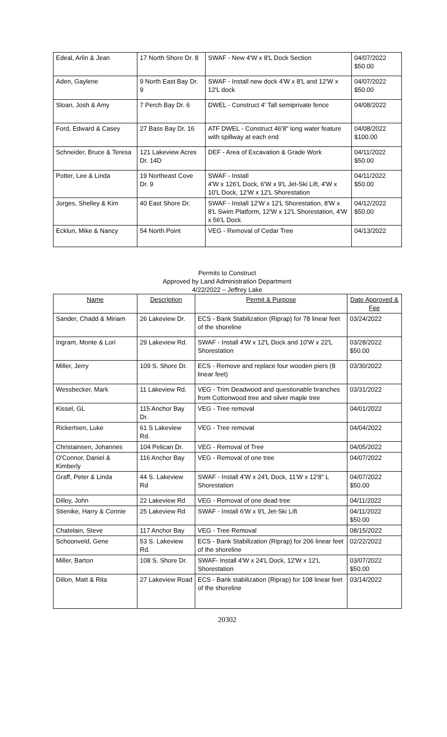| Edeal, Arlin & Jean | 17 North Shore Dr. 8 | SWAF - New 4'W x 8'L Dock Section | 04/07/2022 $50.00 |
| Aden, Gaylene | 9 North East Bay Dr. 9 | SWAF - Install new dock 4'W x 8'L and 12'W x 12'L dock | 04/07/2022 $50.00 |
| Sloan, Josh & Amy | 7 Perch Bay Dr. 6 | DWEL - Construct 4' Tall semiprivate fence | 04/08/2022 |
| Ford, Edward & Casey | 27 Bass Bay Dr. 16 | ATF DWEL - Construct 46'8" long water feature with spillway at each end | 04/08/2022 $100.00 |
| Schneider, Bruce & Teresa | 121 Lakeview Acres Dr. 14D | DEF - Area of Excavation & Grade Work | 04/11/2022 $50.00 |
| Potter, Lee & Linda | 19 Northeast Cove Dr. 9 | SWAF - Install 4'W x 126'L Dock, 6'W x 9'L Jet-Ski Lift, 4'W x 10'L Dock, 12'W x 12'L Shorestation | 04/11/2022 $50.00 |
| Jorges, Shelley & Kim | 40 East Shore Dr. | SWAF - Install 12'W x 12'L Shorestation, 8'W x 8'L Swim Platform, 12'W x 12'L Shorestation, 4'W x 56'L Dock | 04/12/2022 $50.00 |
| Ecklun, Mike & Nancy | 54 North Point | VEG - Removal of Cedar Tree | 04/13/2022 |
Permits to Construct
Approved by Land Administration Department
4/22/2022 – Jeffrey Lake
| Name | Description | Permit & Purpose | Date Approved & Fee |
| --- | --- | --- | --- |
| Sander, Chadd & Miriam | 26 Lakeview Dr. | ECS - Bank Stabilization (Riprap) for 78 linear feet of the shoreline | 03/24/2022 |
| Ingram, Monte & Lori | 29 Lakeview Rd. | SWAF - Install 4'W x 12'L Dock and 10'W x 22'L Shorestation | 03/28/2022 $50.00 |
| Miller, Jerry | 109 S. Shore Dr. | ECS - Remove and replace four wooden piers (8 linear feet) | 03/30/2022 |
| Wessbecker, Mark | 11 Lakeview Rd. | VEG - Trim Deadwood and questionable branches from Cottonwood tree and silver maple tree | 03/31/2022 |
| Kissel, GL | 115 Anchor Bay Dr. | VEG - Tree removal | 04/01/2022 |
| Rickertsen, Luke | 61 S Lakeview Rd. | VEG - Tree removal | 04/04/2022 |
| Christainsen, Johannes | 104 Pelican Dr. | VEG - Removal of Tree | 04/05/2022 |
| O'Connor, Daniel & Kimberly | 116 Anchor Bay | VEG - Removal of one tree | 04/07/2022 |
| Graff, Peter & Linda | 44 S. Lakeview Rd | SWAF - Install 4'W x 24'L Dock, 11'W x 12'8" L Shorestation | 04/07/2022 $50.00 |
| Dilley, John | 22 Lakeview Rd | VEG - Removal of one dead tree | 04/11/2022 |
| Stienike, Harry & Connie | 25 Lakeview Rd | SWAF - Install 6'W x 9'L Jet-Ski Lift | 04/11/2022 $50.00 |
| Chatelain, Steve | 117 Anchor Bay | VEG - Tree Removal | 08/15/2022 |
| Schoonveld, Gene | 53 S. Lakeview Rd. | ECS - Bank Stabilization (Riprap) for 206 linear feet of the shoreline | 02/22/2022 |
| Miller, Barton | 108 S. Shore Dr. | SWAF- Install 4'W x 24'L Dock, 12'W x 12'L Shorestation | 03/07/2022 $50.00 |
| Dillon, Matt & Rita | 27 Lakeview Road | ECS - Bank stabilization (Riprap) for 108 linear feet of the shoreline | 03/14/2022 |
20302